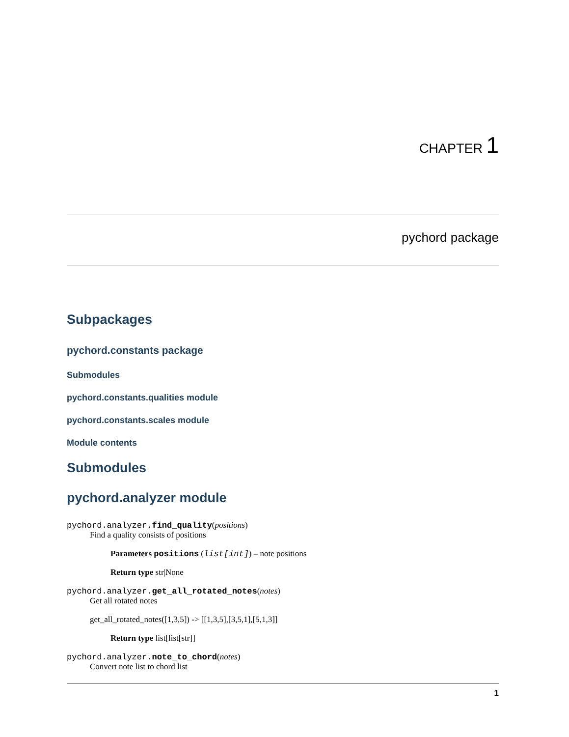CHAPTER 1
pychord package
Subpackages
pychord.constants package
Submodules
pychord.constants.qualities module
pychord.constants.scales module
Module contents
Submodules
pychord.analyzer module
pychord.analyzer. find_quality(positions)
Find a quality consists of positions
Parameters positions (list[int]) – note positions
Return type str|None
pychord.analyzer. get_all_rotated_notes(notes)
Get all rotated notes
get_all_rotated_notes([1,3,5]) -> [[1,3,5],[3,5,1],[5,1,3]]
Return type list[list[str]]
pychord.analyzer. note_to_chord(notes)
Convert note list to chord list
1